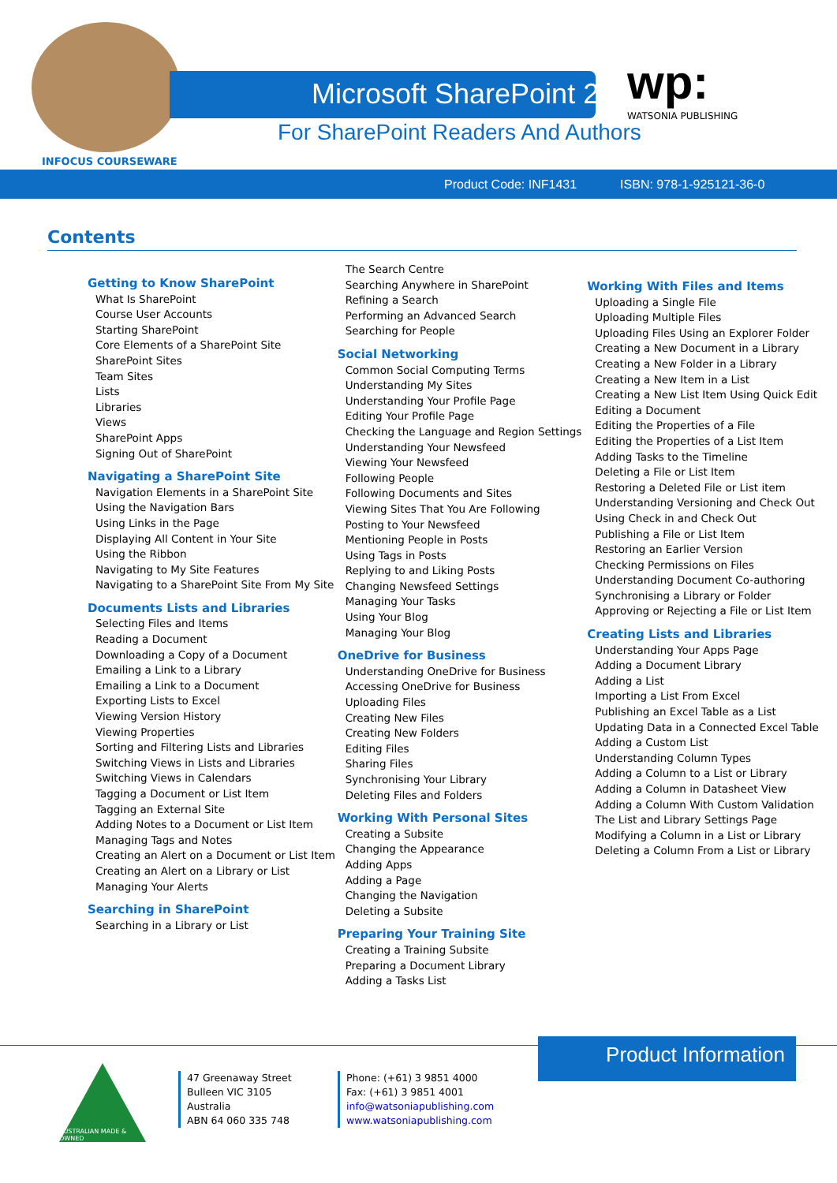Microsoft SharePoint 2013
For SharePoint Readers And Authors
INFOCUS COURSEWARE
wp:
WATSONIA PUBLISHING
Product Code: INF1431 ISBN: 978-1-925121-36-0
Contents
Getting to Know SharePoint
What Is SharePoint
Course User Accounts
Starting SharePoint
Core Elements of a SharePoint Site
SharePoint Sites
Team Sites
Lists
Libraries
Views
SharePoint Apps
Signing Out of SharePoint
Navigating a SharePoint Site
Navigation Elements in a SharePoint Site
Using the Navigation Bars
Using Links in the Page
Displaying All Content in Your Site
Using the Ribbon
Navigating to My Site Features
Navigating to a SharePoint Site From My Site
Documents Lists and Libraries
Selecting Files and Items
Reading a Document
Downloading a Copy of a Document
Emailing a Link to a Library
Emailing a Link to a Document
Exporting Lists to Excel
Viewing Version History
Viewing Properties
Sorting and Filtering Lists and Libraries
Switching Views in Lists and Libraries
Switching Views in Calendars
Tagging a Document or List Item
Tagging an External Site
Adding Notes to a Document or List Item
Managing Tags and Notes
Creating an Alert on a Document or List Item
Creating an Alert on a Library or List
Managing Your Alerts
Searching in SharePoint
Searching in a Library or List
The Search Centre
Searching Anywhere in SharePoint
Refining a Search
Performing an Advanced Search
Searching for People
Social Networking
Common Social Computing Terms
Understanding My Sites
Understanding Your Profile Page
Editing Your Profile Page
Checking the Language and Region Settings
Understanding Your Newsfeed
Viewing Your Newsfeed
Following People
Following Documents and Sites
Viewing Sites That You Are Following
Posting to Your Newsfeed
Mentioning People in Posts
Using Tags in Posts
Replying to and Liking Posts
Changing Newsfeed Settings
Managing Your Tasks
Using Your Blog
Managing Your Blog
OneDrive for Business
Understanding OneDrive for Business
Accessing OneDrive for Business
Uploading Files
Creating New Files
Creating New Folders
Editing Files
Sharing Files
Synchronising Your Library
Deleting Files and Folders
Working With Personal Sites
Creating a Subsite
Changing the Appearance
Adding Apps
Adding a Page
Changing the Navigation
Deleting a Subsite
Preparing Your Training Site
Creating a Training Subsite
Preparing a Document Library
Adding a Tasks List
Working With Files and Items
Uploading a Single File
Uploading Multiple Files
Uploading Files Using an Explorer Folder
Creating a New Document in a Library
Creating a New Folder in a Library
Creating a New Item in a List
Creating a New List Item Using Quick Edit
Editing a Document
Editing the Properties of a File
Editing the Properties of a List Item
Adding Tasks to the Timeline
Deleting a File or List Item
Restoring a Deleted File or List item
Understanding Versioning and Check Out
Using Check in and Check Out
Publishing a File or List Item
Restoring an Earlier Version
Checking Permissions on Files
Understanding Document Co-authoring
Synchronising a Library or Folder
Approving or Rejecting a File or List Item
Creating Lists and Libraries
Understanding Your Apps Page
Adding a Document Library
Adding a List
Importing a List From Excel
Publishing an Excel Table as a List
Updating Data in a Connected Excel Table
Adding a Custom List
Understanding Column Types
Adding a Column to a List or Library
Adding a Column in Datasheet View
Adding a Column With Custom Validation
The List and Library Settings Page
Modifying a Column in a List or Library
Deleting a Column From a List or Library
Product Information
AUSTRALIAN MADE & OWNED
47 Greenaway Street
Bulleen VIC 3105
Australia
ABN 64 060 335 748
Phone: (+61) 3 9851 4000
Fax: (+61) 3 9851 4001
info@watsoniapublishing.com
www.watsoniapublishing.com